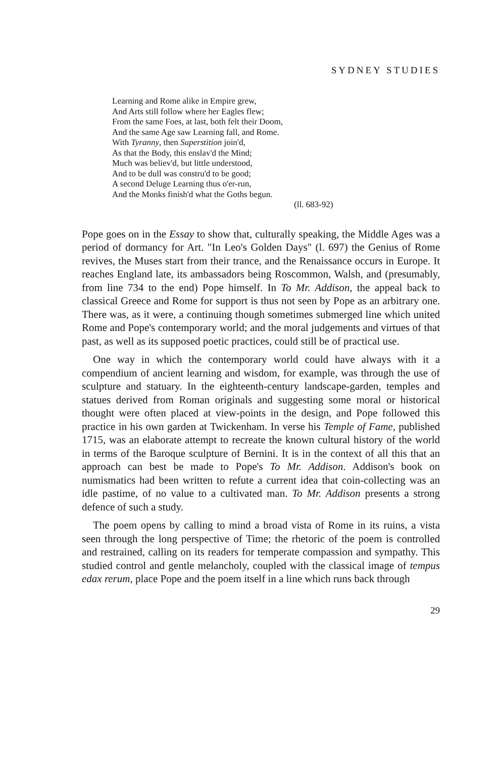SYDNEY STUDIES
Learning and Rome alike in Empire grew,
And Arts still follow where her Eagles flew;
From the same Foes, at last, both felt their Doom,
And the same Age saw Learning fall, and Rome.
With Tyranny, then Superstition join'd,
As that the Body, this enslav'd the Mind;
Much was believ'd, but little understood,
And to be dull was constru'd to be good;
A second Deluge Learning thus o'er-run,
And the Monks finish'd what the Goths begun.
(ll. 683-92)
Pope goes on in the Essay to show that, culturally speaking, the Middle Ages was a period of dormancy for Art. "In Leo's Golden Days" (l. 697) the Genius of Rome revives, the Muses start from their trance, and the Renaissance occurs in Europe. It reaches England late, its ambassadors being Roscommon, Walsh, and (presumably, from line 734 to the end) Pope himself. In To Mr. Addison, the appeal back to classical Greece and Rome for support is thus not seen by Pope as an arbitrary one. There was, as it were, a continuing though sometimes submerged line which united Rome and Pope's contemporary world; and the moral judgements and virtues of that past, as well as its supposed poetic practices, could still be of practical use.
One way in which the contemporary world could have always with it a compendium of ancient learning and wisdom, for example, was through the use of sculpture and statuary. In the eighteenth-century landscape-garden, temples and statues derived from Roman originals and suggesting some moral or historical thought were often placed at view-points in the design, and Pope followed this practice in his own garden at Twickenham. In verse his Temple of Fame, published 1715, was an elaborate attempt to recreate the known cultural history of the world in terms of the Baroque sculpture of Bernini. It is in the context of all this that an approach can best be made to Pope's To Mr. Addison. Addison's book on numismatics had been written to refute a current idea that coin-collecting was an idle pastime, of no value to a cultivated man. To Mr. Addison presents a strong defence of such a study.
The poem opens by calling to mind a broad vista of Rome in its ruins, a vista seen through the long perspective of Time; the rhetoric of the poem is controlled and restrained, calling on its readers for temperate compassion and sympathy. This studied control and gentle melancholy, coupled with the classical image of tempus edax rerum, place Pope and the poem itself in a line which runs back through
29